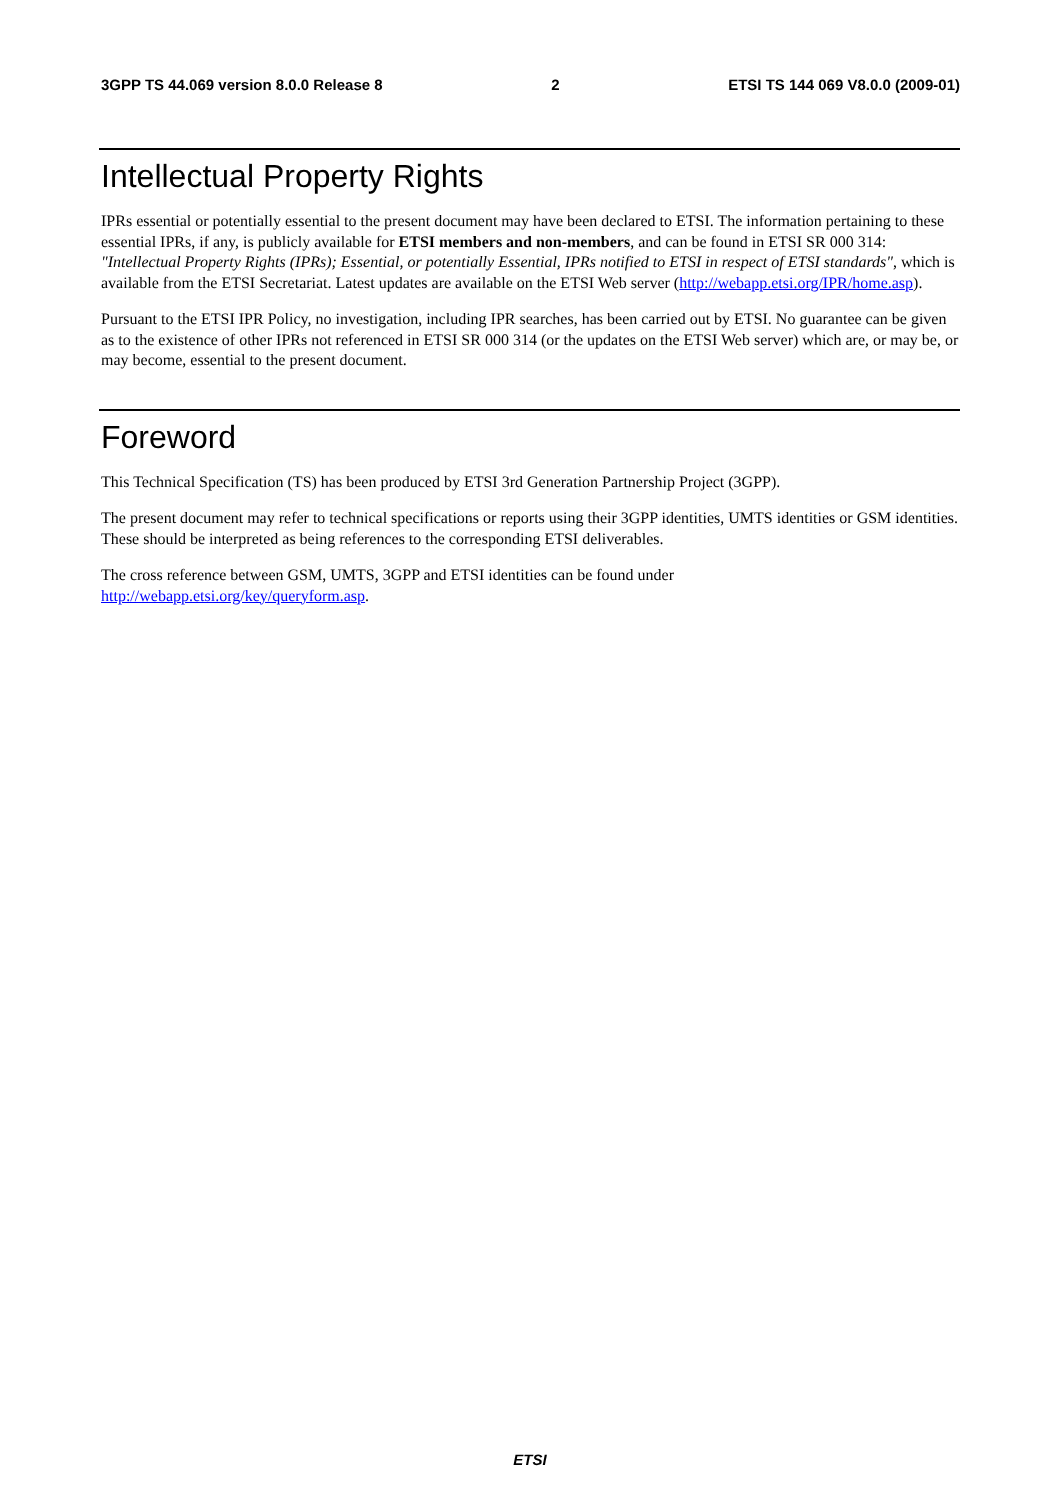3GPP TS 44.069 version 8.0.0 Release 8 2 ETSI TS 144 069 V8.0.0 (2009-01)
Intellectual Property Rights
IPRs essential or potentially essential to the present document may have been declared to ETSI. The information pertaining to these essential IPRs, if any, is publicly available for ETSI members and non-members, and can be found in ETSI SR 000 314: "Intellectual Property Rights (IPRs); Essential, or potentially Essential, IPRs notified to ETSI in respect of ETSI standards", which is available from the ETSI Secretariat. Latest updates are available on the ETSI Web server (http://webapp.etsi.org/IPR/home.asp).
Pursuant to the ETSI IPR Policy, no investigation, including IPR searches, has been carried out by ETSI. No guarantee can be given as to the existence of other IPRs not referenced in ETSI SR 000 314 (or the updates on the ETSI Web server) which are, or may be, or may become, essential to the present document.
Foreword
This Technical Specification (TS) has been produced by ETSI 3rd Generation Partnership Project (3GPP).
The present document may refer to technical specifications or reports using their 3GPP identities, UMTS identities or GSM identities. These should be interpreted as being references to the corresponding ETSI deliverables.
The cross reference between GSM, UMTS, 3GPP and ETSI identities can be found under
http://webapp.etsi.org/key/queryform.asp.
ETSI